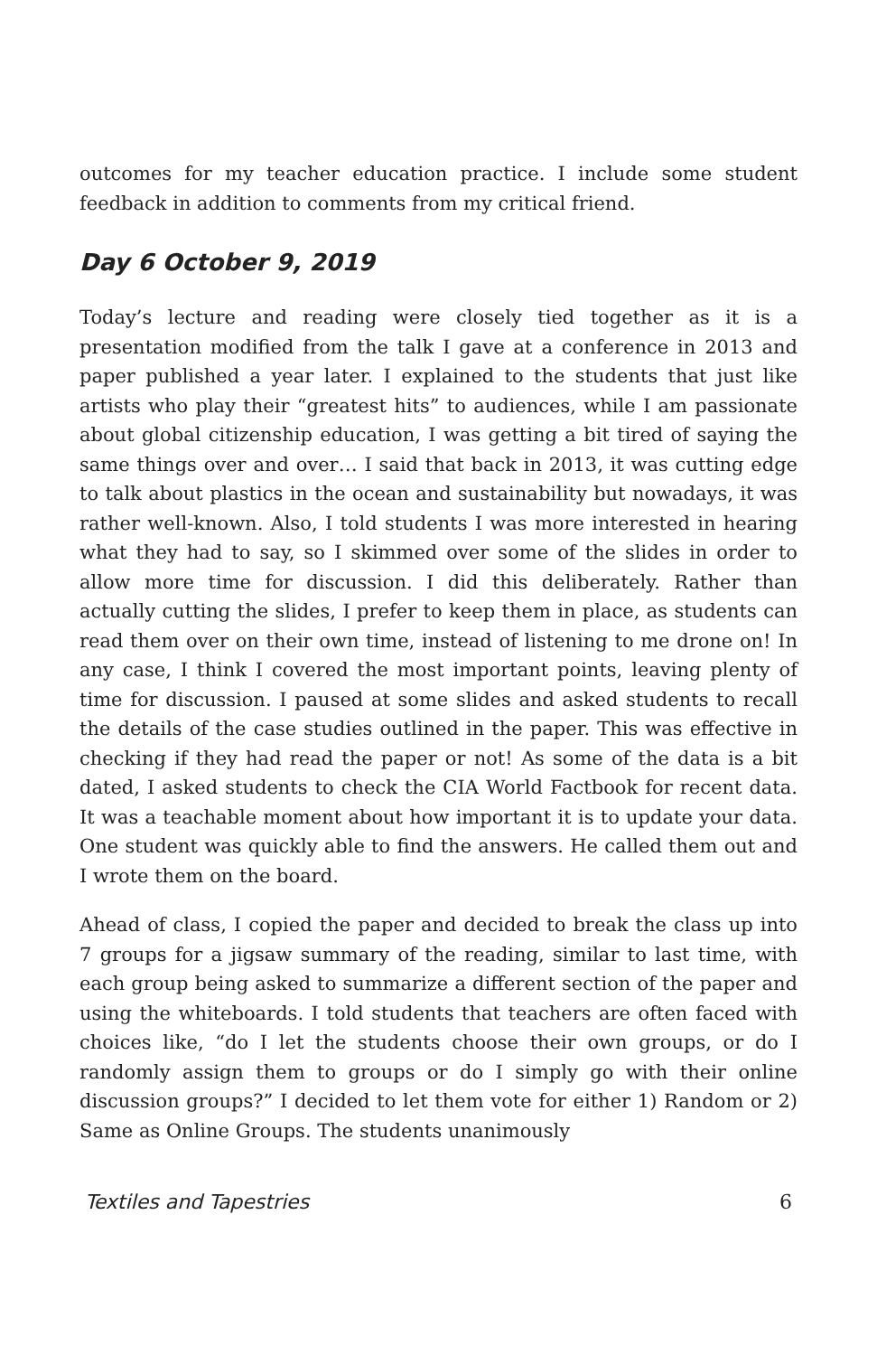outcomes for my teacher education practice. I include some student feedback in addition to comments from my critical friend.
Day 6 October 9, 2019
Today’s lecture and reading were closely tied together as it is a presentation modified from the talk I gave at a conference in 2013 and paper published a year later. I explained to the students that just like artists who play their “greatest hits” to audiences, while I am passionate about global citizenship education, I was getting a bit tired of saying the same things over and over… I said that back in 2013, it was cutting edge to talk about plastics in the ocean and sustainability but nowadays, it was rather well-known. Also, I told students I was more interested in hearing what they had to say, so I skimmed over some of the slides in order to allow more time for discussion. I did this deliberately. Rather than actually cutting the slides, I prefer to keep them in place, as students can read them over on their own time, instead of listening to me drone on! In any case, I think I covered the most important points, leaving plenty of time for discussion. I paused at some slides and asked students to recall the details of the case studies outlined in the paper. This was effective in checking if they had read the paper or not! As some of the data is a bit dated, I asked students to check the CIA World Factbook for recent data. It was a teachable moment about how important it is to update your data. One student was quickly able to find the answers. He called them out and I wrote them on the board.
Ahead of class, I copied the paper and decided to break the class up into 7 groups for a jigsaw summary of the reading, similar to last time, with each group being asked to summarize a different section of the paper and using the whiteboards. I told students that teachers are often faced with choices like, “do I let the students choose their own groups, or do I randomly assign them to groups or do I simply go with their online discussion groups?” I decided to let them vote for either 1) Random or 2) Same as Online Groups. The students unanimously
Textiles and Tapestries 6